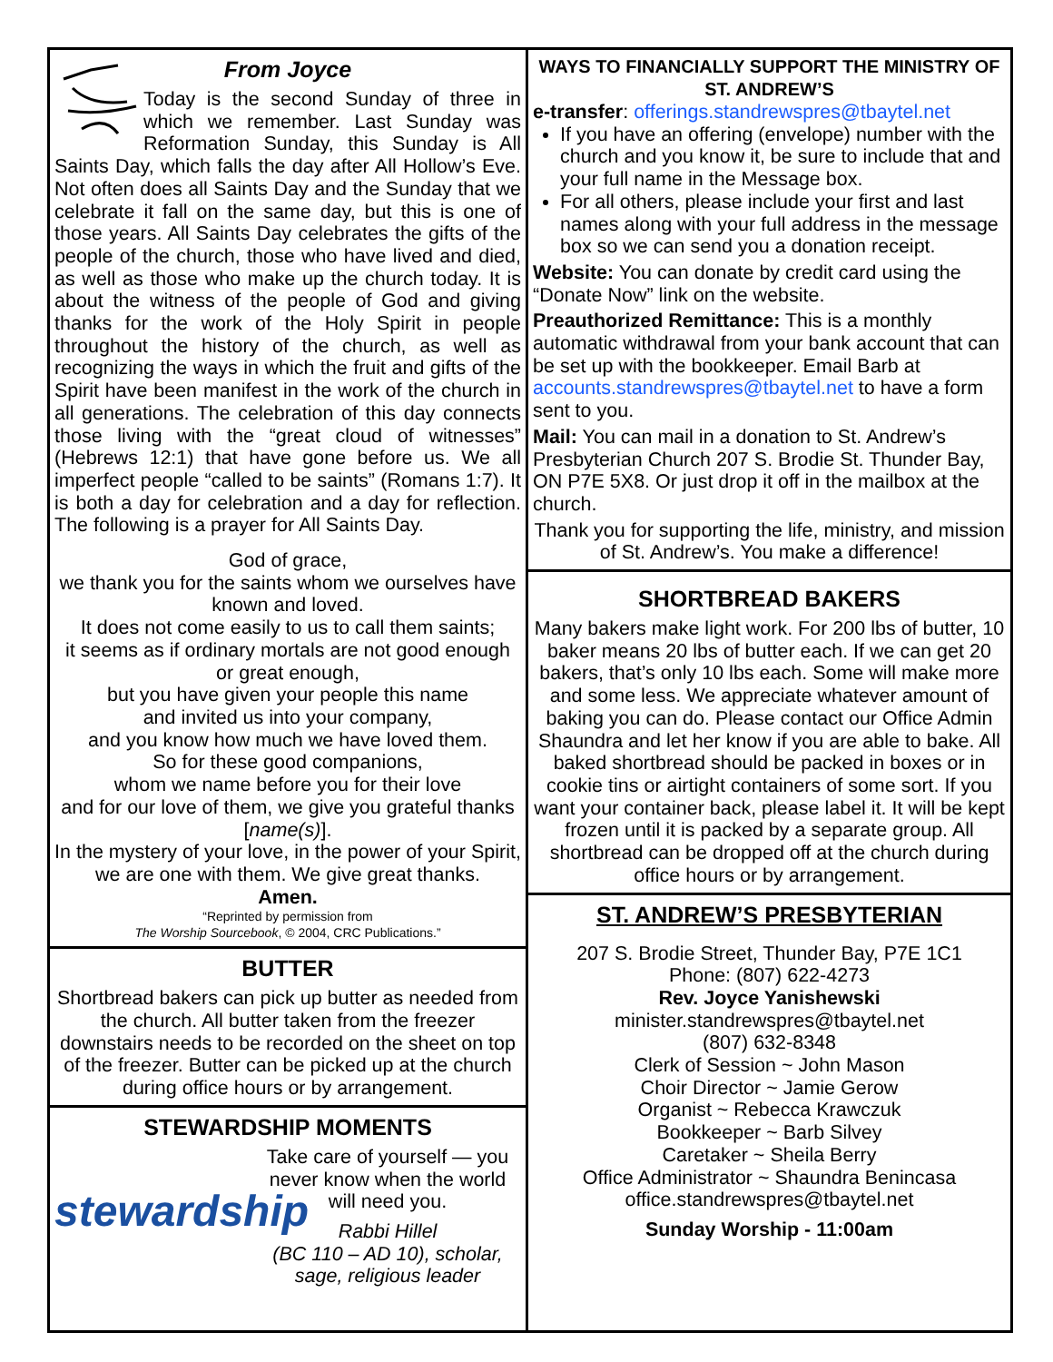From Joyce
Today is the second Sunday of three in which we remember. Last Sunday was Reformation Sunday, this Sunday is All Saints Day, which falls the day after All Hollow’s Eve. Not often does all Saints Day and the Sunday that we celebrate it fall on the same day, but this is one of those years. All Saints Day celebrates the gifts of the people of the church, those who have lived and died, as well as those who make up the church today. It is about the witness of the people of God and giving thanks for the work of the Holy Spirit in people throughout the history of the church, as well as recognizing the ways in which the fruit and gifts of the Spirit have been manifest in the work of the church in all generations. The celebration of this day connects those living with the “great cloud of witnesses” (Hebrews 12:1) that have gone before us. We all imperfect people “called to be saints” (Romans 1:7). It is both a day for celebration and a day for reflection. The following is a prayer for All Saints Day.
God of grace,
we thank you for the saints whom we ourselves have known and loved.
It does not come easily to us to call them saints;
it seems as if ordinary mortals are not good enough or great enough,
but you have given your people this name
and invited us into your company,
and you know how much we have loved them.
So for these good companions,
whom we name before you for their love
and for our love of them, we give you grateful thanks [name(s)].
In the mystery of your love, in the power of your Spirit, we are one with them. We give great thanks.
Amen.
“Reprinted by permission from
The Worship Sourcebook, © 2004, CRC Publications.”
BUTTER
Shortbread bakers can pick up butter as needed from the church. All butter taken from the freezer downstairs needs to be recorded on the sheet on top of the freezer. Butter can be picked up at the church during office hours or by arrangement.
STEWARDSHIP MOMENTS
stewardship
Take care of yourself — you never know when the world will need you.
Rabbi Hillel
(BC 110 – AD 10), scholar, sage, religious leader
WAYS TO FINANCIALLY SUPPORT THE MINISTRY OF ST. ANDREW’S
e-transfer: offerings.standrewspres@tbaytel.net
If you have an offering (envelope) number with the church and you know it, be sure to include that and your full name in the Message box.
For all others, please include your first and last names along with your full address in the message box so we can send you a donation receipt.
Website: You can donate by credit card using the “Donate Now” link on the website.
Preauthorized Remittance: This is a monthly automatic withdrawal from your bank account that can be set up with the bookkeeper. Email Barb at accounts.standrewspres@tbaytel.net to have a form sent to you.
Mail: You can mail in a donation to St. Andrew’s Presbyterian Church 207 S. Brodie St. Thunder Bay, ON P7E 5X8. Or just drop it off in the mailbox at the church.
Thank you for supporting the life, ministry, and mission of St. Andrew’s. You make a difference!
SHORTBREAD BAKERS
Many bakers make light work. For 200 lbs of butter, 10 baker means 20 lbs of butter each. If we can get 20 bakers, that’s only 10 lbs each. Some will make more and some less. We appreciate whatever amount of baking you can do. Please contact our Office Admin Shaundra and let her know if you are able to bake. All baked shortbread should be packed in boxes or in cookie tins or airtight containers of some sort. If you want your container back, please label it. It will be kept frozen until it is packed by a separate group. All shortbread can be dropped off at the church during office hours or by arrangement.
ST. ANDREW’S PRESBYTERIAN
207 S. Brodie Street, Thunder Bay, P7E 1C1
Phone: (807) 622-4273
Rev. Joyce Yanishewski
minister.standrewspres@tbaytel.net
(807) 632-8348
Clerk of Session ~ John Mason
Choir Director ~ Jamie Gerow
Organist ~ Rebecca Krawczuk
Bookkeeper ~ Barb Silvey
Caretaker ~ Sheila Berry
Office Administrator ~ Shaundra Benincasa
office.standrewspres@tbaytel.net
Sunday Worship - 11:00am